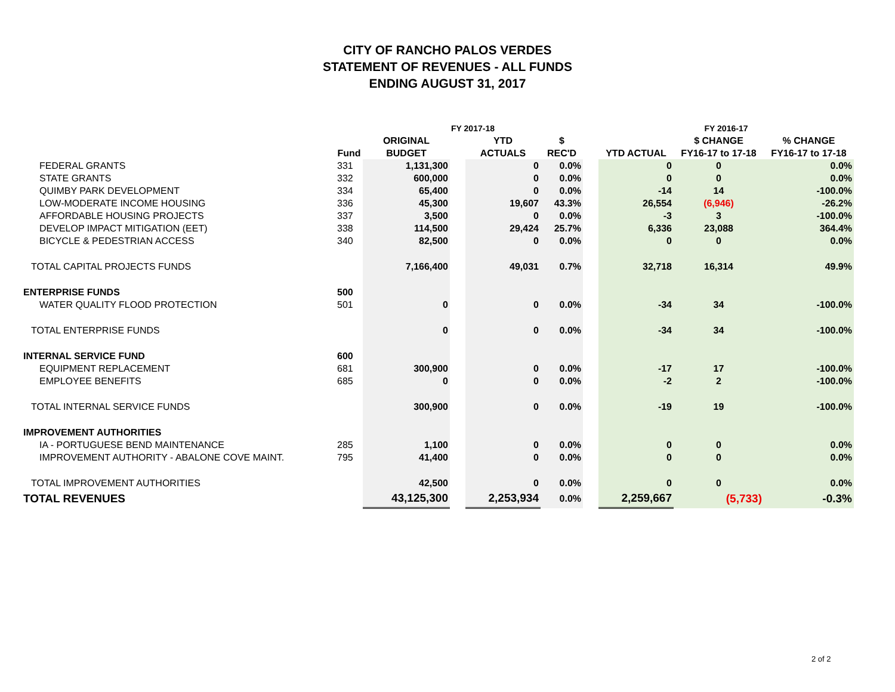CITY OF RANCHO PALOS VERDES
STATEMENT OF REVENUES - ALL FUNDS
ENDING AUGUST 31, 2017
| | | FY 2017-18 | | | | | FY 2016-17 | | |
| --- | --- | --- | --- | --- | --- | --- | --- | --- | --- |
| | | ORIGINAL | | YTD | $ | | | $ CHANGE | % CHANGE |
| | Fund | BUDGET | | ACTUALS | REC'D | | YTD ACTUAL | FY16-17 to 17-18 | FY16-17 to 17-18 |
| FEDERAL GRANTS | 331 | 1,131,300 | | 0 | 0.0% | | 0 | 0 | 0.0% |
| STATE GRANTS | 332 | 600,000 | | 0 | 0.0% | | 0 | 0 | 0.0% |
| QUIMBY PARK DEVELOPMENT | 334 | 65,400 | | 0 | 0.0% | | -14 | 14 | -100.0% |
| LOW-MODERATE INCOME HOUSING | 336 | 45,300 | | 19,607 | 43.3% | | 26,554 | (6,946) | -26.2% |
| AFFORDABLE HOUSING PROJECTS | 337 | 3,500 | | 0 | 0.0% | | -3 | 3 | -100.0% |
| DEVELOP IMPACT MITIGATION (EET) | 338 | 114,500 | | 29,424 | 25.7% | | 6,336 | 23,088 | 364.4% |
| BICYCLE & PEDESTRIAN ACCESS | 340 | 82,500 | | 0 | 0.0% | | 0 | 0 | 0.0% |
| TOTAL CAPITAL PROJECTS FUNDS | | 7,166,400 | | 49,031 | 0.7% | | 32,718 | 16,314 | 49.9% |
| ENTERPRISE FUNDS | 500 | | | | | | | | |
| WATER QUALITY FLOOD PROTECTION | 501 | 0 | | 0 | 0.0% | | -34 | 34 | -100.0% |
| TOTAL ENTERPRISE FUNDS | | 0 | | 0 | 0.0% | | -34 | 34 | -100.0% |
| INTERNAL SERVICE FUND | 600 | | | | | | | | |
| EQUIPMENT REPLACEMENT | 681 | 300,900 | | 0 | 0.0% | | -17 | 17 | -100.0% |
| EMPLOYEE BENEFITS | 685 | 0 | | 0 | 0.0% | | -2 | 2 | -100.0% |
| TOTAL INTERNAL SERVICE FUNDS | | 300,900 | | 0 | 0.0% | | -19 | 19 | -100.0% |
| IMPROVEMENT AUTHORITIES | | | | | | | | | |
| IA - PORTUGUESE BEND MAINTENANCE | 285 | 1,100 | | 0 | 0.0% | | 0 | 0 | 0.0% |
| IMPROVEMENT AUTHORITY - ABALONE COVE MAINT. | 795 | 41,400 | | 0 | 0.0% | | 0 | 0 | 0.0% |
| TOTAL IMPROVEMENT AUTHORITIES | | 42,500 | | 0 | 0.0% | | 0 | 0 | 0.0% |
| TOTAL REVENUES | | 43,125,300 | | 2,253,934 | 0.0% | | 2,259,667 | (5,733) | -0.3% |
2 of 2